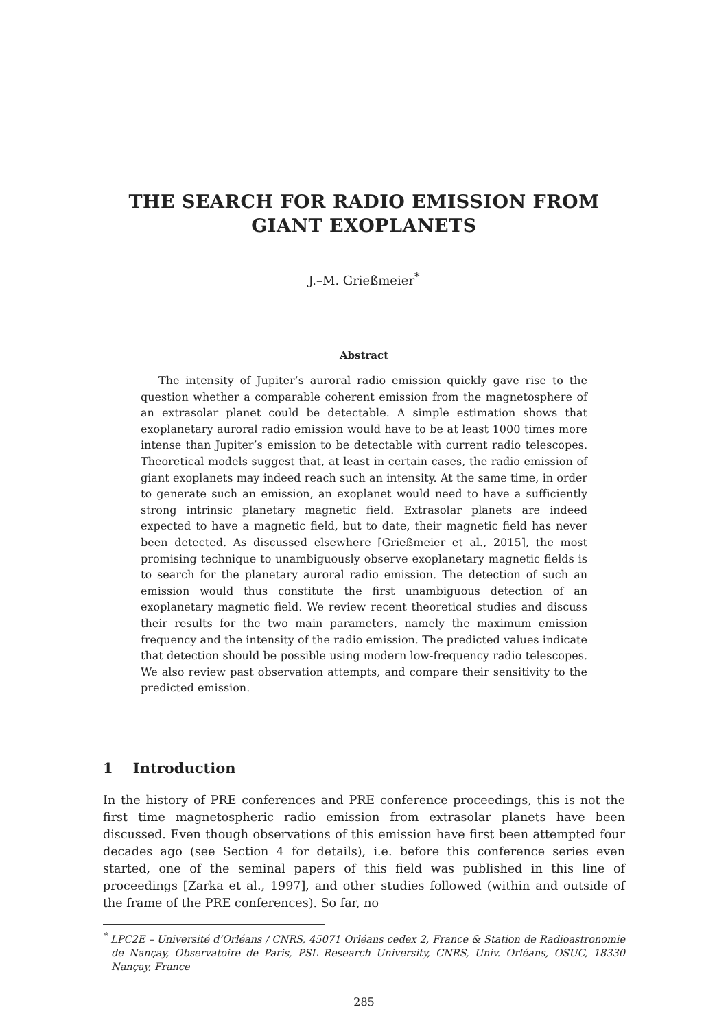THE SEARCH FOR RADIO EMISSION FROM GIANT EXOPLANETS
J.–M. Grießmeier<sup>*</sup>
Abstract
The intensity of Jupiter’s auroral radio emission quickly gave rise to the question whether a comparable coherent emission from the magnetosphere of an extrasolar planet could be detectable. A simple estimation shows that exoplanetary auroral radio emission would have to be at least 1000 times more intense than Jupiter’s emission to be detectable with current radio telescopes. Theoretical models suggest that, at least in certain cases, the radio emission of giant exoplanets may indeed reach such an intensity. At the same time, in order to generate such an emission, an exoplanet would need to have a sufficiently strong intrinsic planetary magnetic field. Extrasolar planets are indeed expected to have a magnetic field, but to date, their magnetic field has never been detected. As discussed elsewhere [Grießmeier et al., 2015], the most promising technique to unambiguously observe exoplanetary magnetic fields is to search for the planetary auroral radio emission. The detection of such an emission would thus constitute the first unambiguous detection of an exoplanetary magnetic field. We review recent theoretical studies and discuss their results for the two main parameters, namely the maximum emission frequency and the intensity of the radio emission. The predicted values indicate that detection should be possible using modern low-frequency radio telescopes. We also review past observation attempts, and compare their sensitivity to the predicted emission.
1 Introduction
In the history of PRE conferences and PRE conference proceedings, this is not the first time magnetospheric radio emission from extrasolar planets have been discussed. Even though observations of this emission have first been attempted four decades ago (see Section 4 for details), i.e. before this conference series even started, one of the seminal papers of this field was published in this line of proceedings [Zarka et al., 1997], and other studies followed (within and outside of the frame of the PRE conferences). So far, no
<sup>*</sup> LPC2E – Université d’Orléans / CNRS, 45071 Orléans cedex 2, France & Station de Radioastronomie de Nançay, Observatoire de Paris, PSL Research University, CNRS, Univ. Orléans, OSUC, 18330 Nançay, France
285